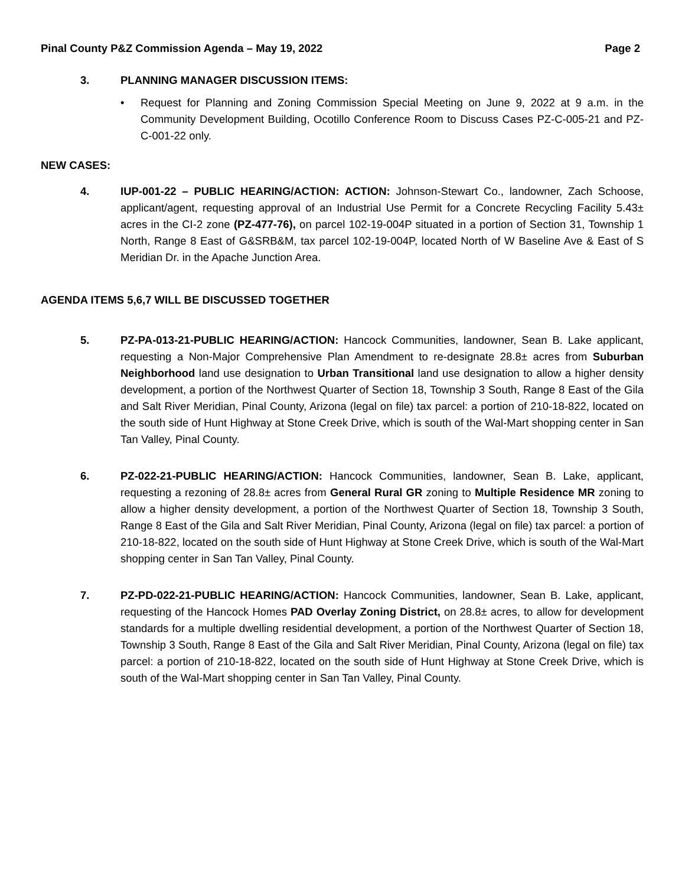Pinal County P&Z Commission Agenda – May 19, 2022 Page 2
3. PLANNING MANAGER DISCUSSION ITEMS:
• Request for Planning and Zoning Commission Special Meeting on June 9, 2022 at 9 a.m. in the Community Development Building, Ocotillo Conference Room to Discuss Cases PZ-C-005-21 and PZ-C-001-22 only.
NEW CASES:
4. IUP-001-22 – PUBLIC HEARING/ACTION: ACTION: Johnson-Stewart Co., landowner, Zach Schoose, applicant/agent, requesting approval of an Industrial Use Permit for a Concrete Recycling Facility 5.43± acres in the CI-2 zone (PZ-477-76), on parcel 102-19-004P situated in a portion of Section 31, Township 1 North, Range 8 East of G&SRB&M, tax parcel 102-19-004P, located North of W Baseline Ave & East of S Meridian Dr. in the Apache Junction Area.
AGENDA ITEMS 5,6,7 WILL BE DISCUSSED TOGETHER
5. PZ-PA-013-21-PUBLIC HEARING/ACTION: Hancock Communities, landowner, Sean B. Lake applicant, requesting a Non-Major Comprehensive Plan Amendment to re-designate 28.8± acres from Suburban Neighborhood land use designation to Urban Transitional land use designation to allow a higher density development, a portion of the Northwest Quarter of Section 18, Township 3 South, Range 8 East of the Gila and Salt River Meridian, Pinal County, Arizona (legal on file) tax parcel: a portion of 210-18-822, located on the south side of Hunt Highway at Stone Creek Drive, which is south of the Wal-Mart shopping center in San Tan Valley, Pinal County.
6. PZ-022-21-PUBLIC HEARING/ACTION: Hancock Communities, landowner, Sean B. Lake, applicant, requesting a rezoning of 28.8± acres from General Rural GR zoning to Multiple Residence MR zoning to allow a higher density development, a portion of the Northwest Quarter of Section 18, Township 3 South, Range 8 East of the Gila and Salt River Meridian, Pinal County, Arizona (legal on file) tax parcel: a portion of 210-18-822, located on the south side of Hunt Highway at Stone Creek Drive, which is south of the Wal-Mart shopping center in San Tan Valley, Pinal County.
7. PZ-PD-022-21-PUBLIC HEARING/ACTION: Hancock Communities, landowner, Sean B. Lake, applicant, requesting of the Hancock Homes PAD Overlay Zoning District, on 28.8± acres, to allow for development standards for a multiple dwelling residential development, a portion of the Northwest Quarter of Section 18, Township 3 South, Range 8 East of the Gila and Salt River Meridian, Pinal County, Arizona (legal on file) tax parcel: a portion of 210-18-822, located on the south side of Hunt Highway at Stone Creek Drive, which is south of the Wal-Mart shopping center in San Tan Valley, Pinal County.